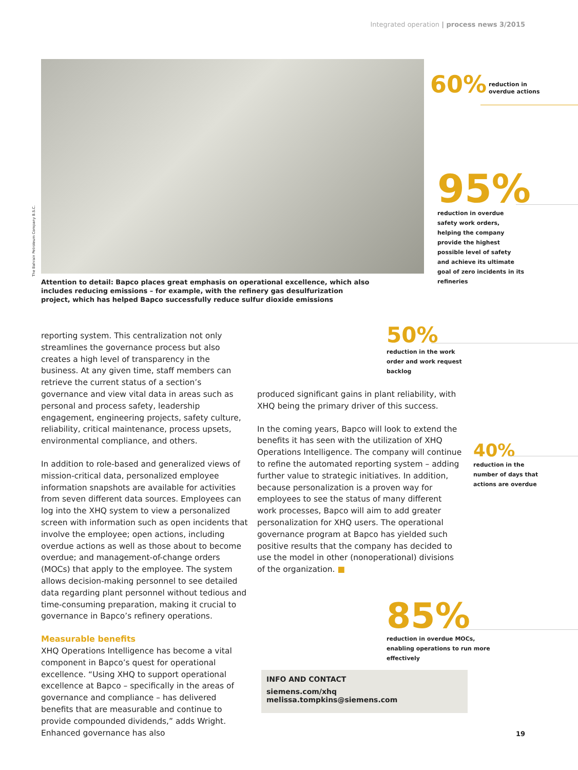Integrated operation | process news 3/2015
The Bahrain Petroleum Company B.S.C.
60% reduction in
overdue actions
95%
reduction in overdue safety work orders, helping the company provide the highest possible level of safety and achieve its ultimate goal of zero incidents in its refineries
Attention to detail: Bapco places great emphasis on operational excellence, which also includes reducing emissions – for example, with the refinery gas desulfurization project, which has helped Bapco successfully reduce sulfur dioxide emissions
50%
reduction in the work order and work request backlog
reporting system. This centralization not only streamlines the governance process but also creates a high level of transparency in the business. At any given time, staff members can retrieve the current status of a section’s governance and view vital data in areas such as personal and process safety, leadership engagement, engineering projects, safety culture, reliability, critical maintenance, process upsets, environmental compliance, and others.
In addition to role-based and generalized views of mission-critical data, personalized employee information snapshots are available for activities from seven different data sources. Employees can log into the XHQ system to view a personalized screen with information such as open incidents that involve the employee; open actions, including overdue actions as well as those about to become overdue; and management-of-change orders (MOCs) that apply to the employee. The system allows decision-making personnel to see detailed data regarding plant personnel without tedious and time-consuming preparation, making it crucial to governance in Bapco’s refinery operations.
Measurable benefits
XHQ Operations Intelligence has become a vital component in Bapco’s quest for operational excellence. “Using XHQ to support operational excellence at Bapco – specifically in the areas of governance and compliance – has delivered benefits that are measurable and continue to provide compounded dividends,” adds Wright. Enhanced governance has also
produced significant gains in plant reliability, with XHQ being the primary driver of this success.
In the coming years, Bapco will look to extend the benefits it has seen with the utilization of XHQ Operations Intelligence. The company will continue to refine the automated reporting system – adding further value to strategic initiatives. In addition, because personalization is a proven way for employees to see the status of many different work processes, Bapco will aim to add greater personalization for XHQ users. The operational governance program at Bapco has yielded such positive results that the company has decided to use the model in other (nonoperational) divisions of the organization. ■
40%
reduction in the number of days that actions are overdue
85%
reduction in overdue MOCs, enabling operations to run more effectively
INFO AND CONTACT
siemens.com/xhq
melissa.tompkins@siemens.com
19